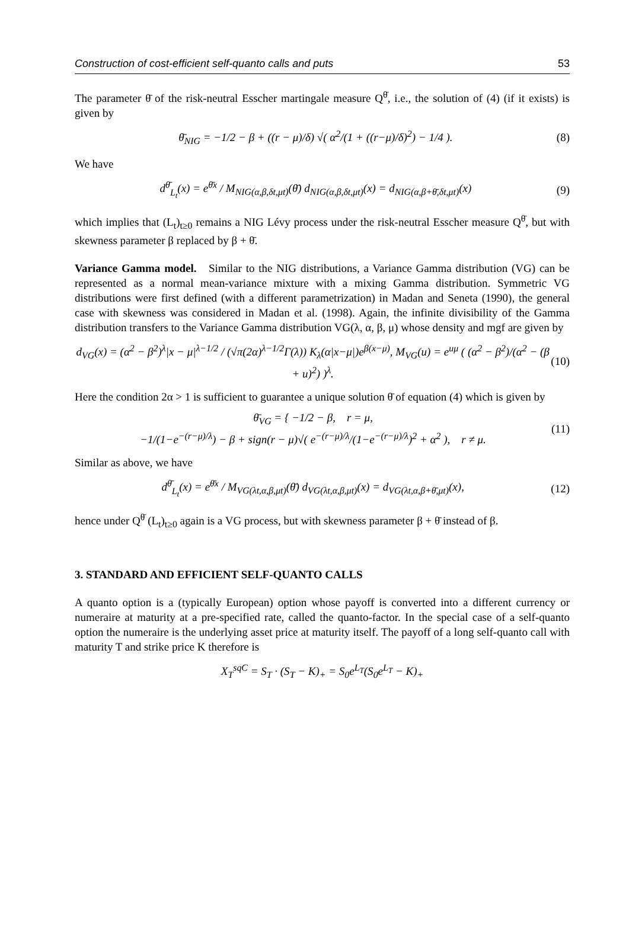Construction of cost-efficient self-quanto calls and puts 53
The parameter θ̄ of the risk-neutral Esscher martingale measure Q<sup>θ̄</sup>, i.e., the solution of (4) (if it exists) is given by
θ̄<sub>NIG</sub> = −1/2 − β + ((r − μ)/δ) √( α<sup>2</sup>/(1 + ((r−μ)/δ)<sup>2</sup>) − 1/4 ). (8)
We have
d<sup>θ̄</sup><sub>L<sub>t</sub></sub>(x) = e<sup>θ̄x</sup> / M<sub>NIG(α,β,δt,μt)</sub>(θ̄) d<sub>NIG(α,β,δt,μt)</sub>(x) = d<sub>NIG(α,β+θ̄,δt,μt)</sub>(x) (9)
which implies that (L<sub>t</sub>)<sub>t≥0</sub> remains a NIG Lévy process under the risk-neutral Esscher measure Q<sup>θ̄</sup>, but with skewness parameter β replaced by β + θ̄.
Variance Gamma model. Similar to the NIG distributions, a Variance Gamma distribution (VG) can be represented as a normal mean-variance mixture with a mixing Gamma distribution. Symmetric VG distributions were first defined (with a different parametrization) in Madan and Seneta (1990), the general case with skewness was considered in Madan et al. (1998). Again, the infinite divisibility of the Gamma distribution transfers to the Variance Gamma distribution VG(λ, α, β, μ) whose density and mgf are given by
d<sub>VG</sub>(x) = (α<sup>2</sup> − β<sup>2</sup>)<sup>λ</sup>|x − μ|<sup>λ−1/2</sup> / (√π(2α)<sup>λ−1/2</sup>Γ(λ)) K<sub>λ</sub>(α|x−μ|)e<sup>β(x−μ)</sup>, M<sub>VG</sub>(u) = e<sup>uμ</sup> ( (α<sup>2</sup> − β<sup>2</sup>)/(α<sup>2</sup> − (β + u)<sup>2</sup>) )<sup>λ</sup>. (10)
Here the condition 2α > 1 is sufficient to guarantee a unique solution θ̄ of equation (4) which is given by
θ̄<sub>VG</sub> = { −1/2 − β, r = μ,
−1/(1−e<sup>−(r−μ)/λ</sup>) − β + sign(r − μ)√( e<sup>−(r−μ)/λ</sup>/(1−e<sup>−(r−μ)/λ</sup>)<sup>2</sup> + α<sup>2</sup> ), r ≠ μ. (11)
Similar as above, we have
d<sup>θ̄</sup><sub>L<sub>t</sub></sub>(x) = e<sup>θ̄x</sup> / M<sub>VG(λt,α,β,μt)</sub>(θ̄) d<sub>VG(λt,α,β,μt)</sub>(x) = d<sub>VG(λt,α,β+θ̄,μt)</sub>(x), (12)
hence under Q<sup>θ̄</sup> (L<sub>t</sub>)<sub>t≥0</sub> again is a VG process, but with skewness parameter β + θ̄ instead of β.
3. STANDARD AND EFFICIENT SELF-QUANTO CALLS
A quanto option is a (typically European) option whose payoff is converted into a different currency or numeraire at maturity at a pre-specified rate, called the quanto-factor. In the special case of a self-quanto option the numeraire is the underlying asset price at maturity itself. The payoff of a long self-quanto call with maturity T and strike price K therefore is
X<sub>T</sub><sup>sqC</sup> = S<sub>T</sub> · (S<sub>T</sub> − K)<sub>+</sub> = S<sub>0</sub>e<sup>L<sub>T</sub></sup>(S<sub>0</sub>e<sup>L<sub>T</sub></sup> − K)<sub>+</sub>